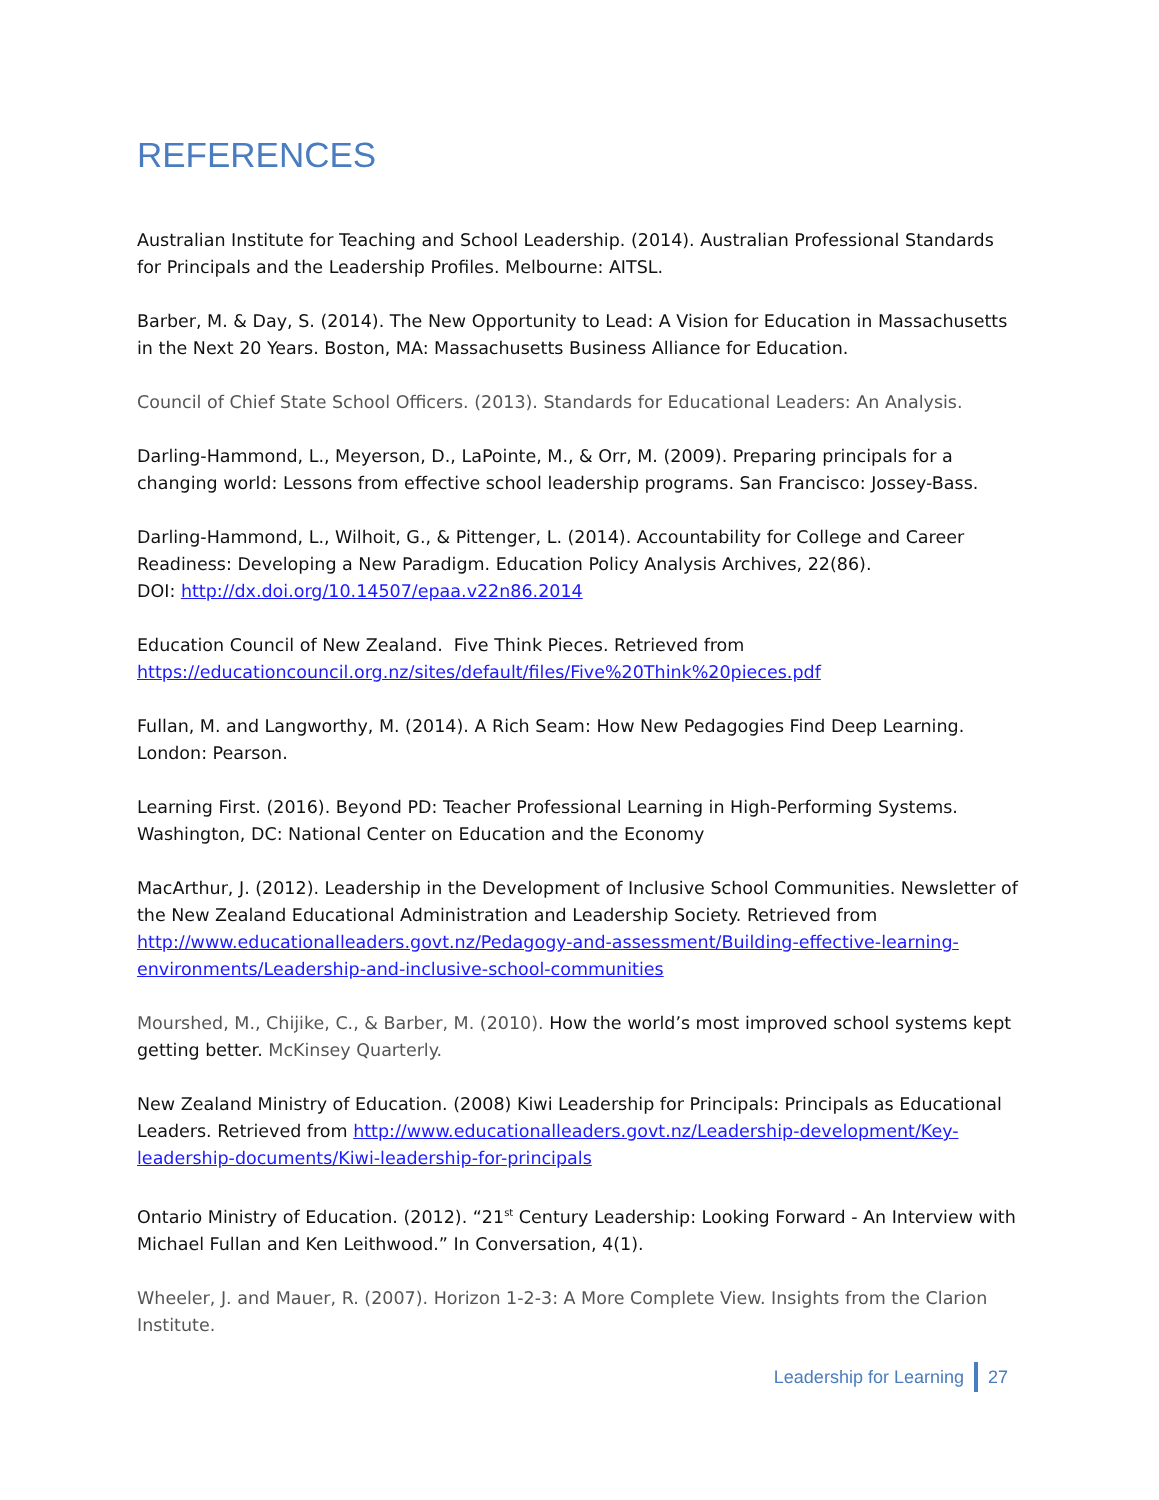REFERENCES
Australian Institute for Teaching and School Leadership. (2014). Australian Professional Standards for Principals and the Leadership Profiles. Melbourne: AITSL.
Barber, M. & Day, S. (2014). The New Opportunity to Lead: A Vision for Education in Massachusetts in the Next 20 Years. Boston, MA: Massachusetts Business Alliance for Education.
Council of Chief State School Officers. (2013). Standards for Educational Leaders: An Analysis.
Darling-Hammond, L., Meyerson, D., LaPointe, M., & Orr, M. (2009). Preparing principals for a changing world: Lessons from effective school leadership programs. San Francisco: Jossey-Bass.
Darling-Hammond, L., Wilhoit, G., & Pittenger, L. (2014). Accountability for College and Career Readiness: Developing a New Paradigm. Education Policy Analysis Archives, 22(86).
DOI: http://dx.doi.org/10.14507/epaa.v22n86.2014
Education Council of New Zealand. Five Think Pieces. Retrieved from https://educationcouncil.org.nz/sites/default/files/Five%20Think%20pieces.pdf
Fullan, M. and Langworthy, M. (2014). A Rich Seam: How New Pedagogies Find Deep Learning. London: Pearson.
Learning First. (2016). Beyond PD: Teacher Professional Learning in High-Performing Systems. Washington, DC: National Center on Education and the Economy
MacArthur, J. (2012). Leadership in the Development of Inclusive School Communities. Newsletter of the New Zealand Educational Administration and Leadership Society. Retrieved from http://www.educationalleaders.govt.nz/Pedagogy-and-assessment/Building-effective-learning-environments/Leadership-and-inclusive-school-communities
Mourshed, M., Chijike, C., & Barber, M. (2010). How the world’s most improved school systems kept getting better. McKinsey Quarterly.
New Zealand Ministry of Education. (2008) Kiwi Leadership for Principals: Principals as Educational Leaders. Retrieved from http://www.educationalleaders.govt.nz/Leadership-development/Key-leadership-documents/Kiwi-leadership-for-principals
Ontario Ministry of Education. (2012). “21<sup>st</sup> Century Leadership: Looking Forward - An Interview with Michael Fullan and Ken Leithwood.” In Conversation, 4(1).
Wheeler, J. and Mauer, R. (2007). Horizon 1-2-3: A More Complete View. Insights from the Clarion Institute.
Leadership for Learning 27